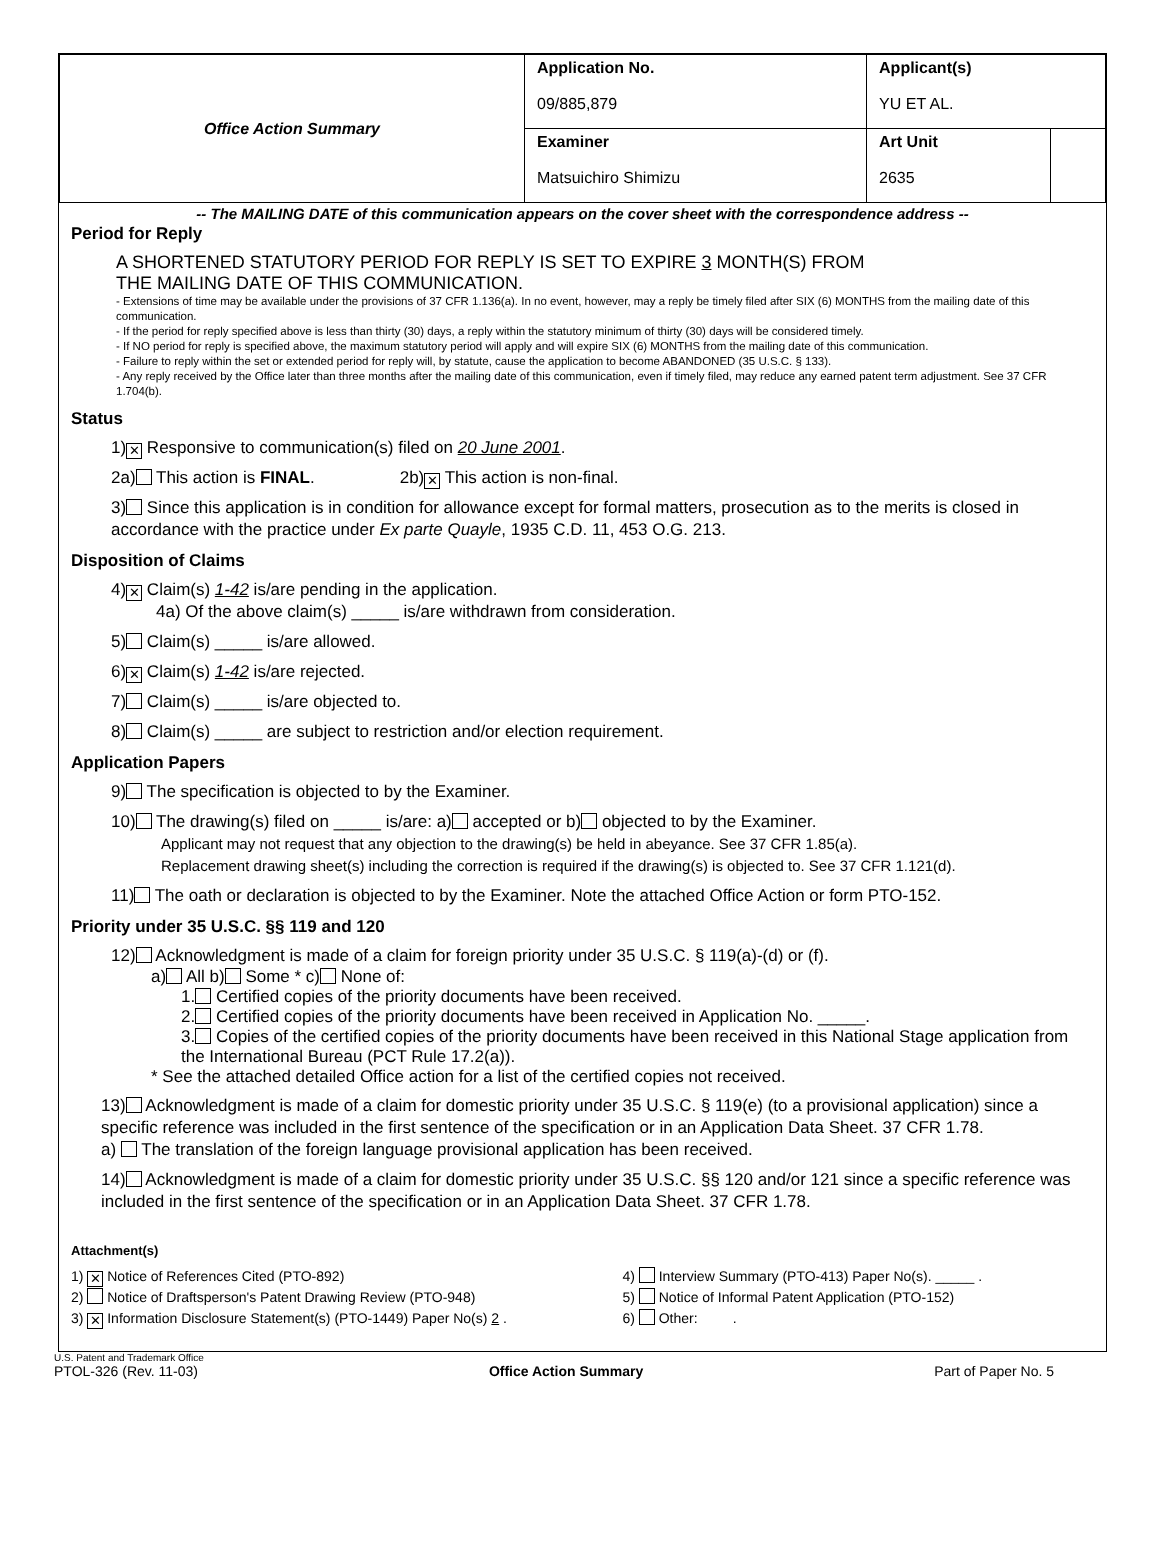| Office Action Summary | Application No. 09/885,879 | Applicant(s) YU ET AL. | |
| | Examiner Matsuichiro Shimizu | Art Unit 2635 | |
-- The MAILING DATE of this communication appears on the cover sheet with the correspondence address --
Period for Reply
A SHORTENED STATUTORY PERIOD FOR REPLY IS SET TO EXPIRE 3 MONTH(S) FROM
THE MAILING DATE OF THIS COMMUNICATION.
- Extensions of time may be available under the provisions of 37 CFR 1.136(a). In no event, however, may a reply be timely filed after SIX (6) MONTHS from the mailing date of this communication.
- If the period for reply specified above is less than thirty (30) days, a reply within the statutory minimum of thirty (30) days will be considered timely.
- If NO period for reply is specified above, the maximum statutory period will apply and will expire SIX (6) MONTHS from the mailing date of this communication.
- Failure to reply within the set or extended period for reply will, by statute, cause the application to become ABANDONED (35 U.S.C. § 133).
- Any reply received by the Office later than three months after the mailing date of this communication, even if timely filed, may reduce any earned patent term adjustment. See 37 CFR 1.704(b).
Status
1) ✕ Responsive to communication(s) filed on 20 June 2001.
2a) This action is FINAL. 2b) ✕ This action is non-final.
3) Since this application is in condition for allowance except for formal matters, prosecution as to the merits is closed in accordance with the practice under Ex parte Quayle, 1935 C.D. 11, 453 O.G. 213.
Disposition of Claims
4) ✕ Claim(s) 1-42 is/are pending in the application.
4a) Of the above claim(s) _____ is/are withdrawn from consideration.
5) Claim(s) _____ is/are allowed.
6) ✕ Claim(s) 1-42 is/are rejected.
7) Claim(s) _____ is/are objected to.
8) Claim(s) _____ are subject to restriction and/or election requirement.
Application Papers
9) The specification is objected to by the Examiner.
10) The drawing(s) filed on _____ is/are: a) accepted or b) objected to by the Examiner.
Applicant may not request that any objection to the drawing(s) be held in abeyance. See 37 CFR 1.85(a).
Replacement drawing sheet(s) including the correction is required if the drawing(s) is objected to. See 37 CFR 1.121(d).
11) The oath or declaration is objected to by the Examiner. Note the attached Office Action or form PTO-152.
Priority under 35 U.S.C. §§ 119 and 120
12) Acknowledgment is made of a claim for foreign priority under 35 U.S.C. § 119(a)-(d) or (f).
a) All b) Some * c) None of:
1. Certified copies of the priority documents have been received.
2. Certified copies of the priority documents have been received in Application No. _____.
3. Copies of the certified copies of the priority documents have been received in this National Stage application from the International Bureau (PCT Rule 17.2(a)).
* See the attached detailed Office action for a list of the certified copies not received.
13) Acknowledgment is made of a claim for domestic priority under 35 U.S.C. § 119(e) (to a provisional application) since a specific reference was included in the first sentence of the specification or in an Application Data Sheet. 37 CFR 1.78.
a) The translation of the foreign language provisional application has been received.
14) Acknowledgment is made of a claim for domestic priority under 35 U.S.C. §§ 120 and/or 121 since a specific reference was included in the first sentence of the specification or in an Application Data Sheet. 37 CFR 1.78.
Attachment(s)
1) ✕ Notice of References Cited (PTO-892)
2) Notice of Draftsperson's Patent Drawing Review (PTO-948)
3) ✕ Information Disclosure Statement(s) (PTO-1449) Paper No(s) 2 .
4) Interview Summary (PTO-413) Paper No(s). _____ .
5) Notice of Informal Patent Application (PTO-152)
6) Other: .
U.S. Patent and Trademark Office
PTOL-326 (Rev. 11-03) Office Action Summary Part of Paper No. 5